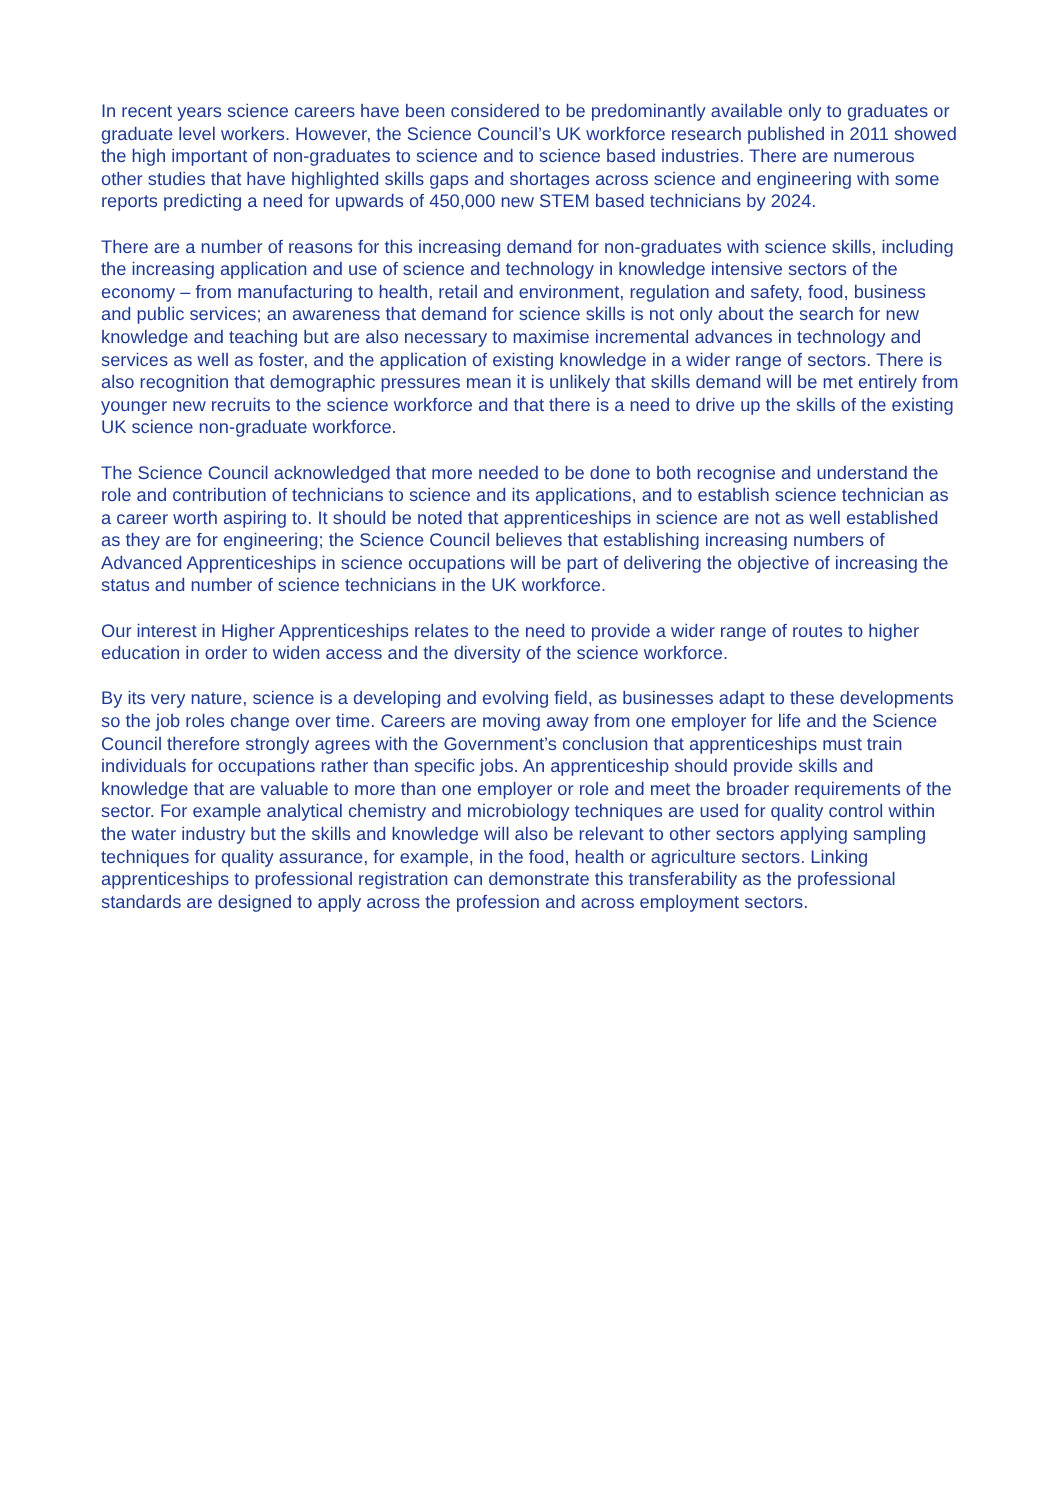In recent years science careers have been considered to be predominantly available only to graduates or graduate level workers. However, the Science Council’s UK workforce research published in 2011 showed the high important of non-graduates to science and to science based industries. There are numerous other studies that have highlighted skills gaps and shortages across science and engineering with some reports predicting a need for upwards of 450,000 new STEM based technicians by 2024.
There are a number of reasons for this increasing demand for non-graduates with science skills, including the increasing application and use of science and technology in knowledge intensive sectors of the economy – from manufacturing to health, retail and environment, regulation and safety, food, business and public services; an awareness that demand for science skills is not only about the search for new knowledge and teaching but are also necessary to maximise incremental advances in technology and services as well as foster, and the application of existing knowledge in a wider range of sectors. There is also recognition that demographic pressures mean it is unlikely that skills demand will be met entirely from younger new recruits to the science workforce and that there is a need to drive up the skills of the existing UK science non-graduate workforce.
The Science Council acknowledged that more needed to be done to both recognise and understand the role and contribution of technicians to science and its applications, and to establish science technician as a career worth aspiring to. It should be noted that apprenticeships in science are not as well established as they are for engineering; the Science Council believes that establishing increasing numbers of Advanced Apprenticeships in science occupations will be part of delivering the objective of increasing the status and number of science technicians in the UK workforce.
Our interest in Higher Apprenticeships relates to the need to provide a wider range of routes to higher education in order to widen access and the diversity of the science workforce.
By its very nature, science is a developing and evolving field, as businesses adapt to these developments so the job roles change over time. Careers are moving away from one employer for life and the Science Council therefore strongly agrees with the Government’s conclusion that apprenticeships must train individuals for occupations rather than specific jobs. An apprenticeship should provide skills and knowledge that are valuable to more than one employer or role and meet the broader requirements of the sector. For example analytical chemistry and microbiology techniques are used for quality control within the water industry but the skills and knowledge will also be relevant to other sectors applying sampling techniques for quality assurance, for example, in the food, health or agriculture sectors. Linking apprenticeships to professional registration can demonstrate this transferability as the professional standards are designed to apply across the profession and across employment sectors.